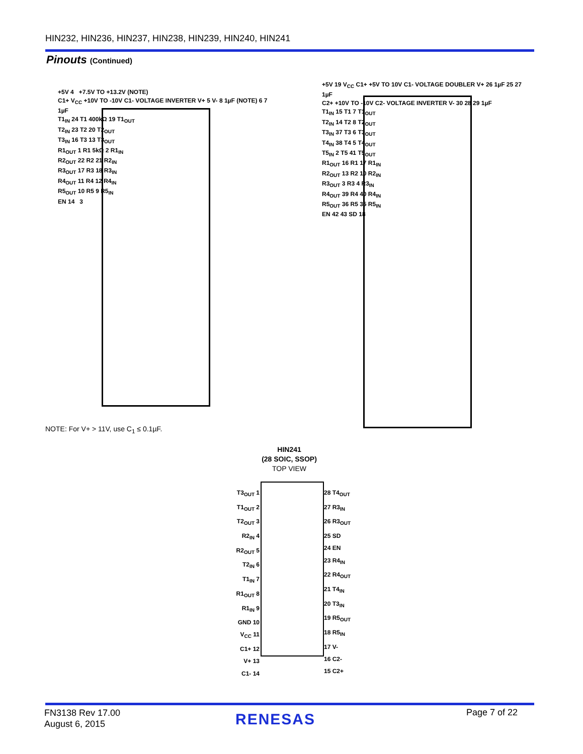HIN232, HIN236, HIN237, HIN238, HIN239, HIN240, HIN241
Pinouts (Continued)
+5V 4 +7.5V TO +13.2V (NOTE)
C1+ V<sub>CC</sub> +10V TO -10V C1- VOLTAGE INVERTER V+ 5 V- 8 1µF (NOTE) 6 7 1µF
T1<sub>IN</sub> 24 T1 400kΩ 19 T1<sub>OUT</sub>
T2<sub>IN</sub> 23 T2 20 T2<sub>OUT</sub>
T3<sub>IN</sub> 16 T3 13 T3<sub>OUT</sub>
R1<sub>OUT</sub> 1 R1 5kΩ 2 R1<sub>IN</sub>
R2<sub>OUT</sub> 22 R2 21 R2<sub>IN</sub>
R3<sub>OUT</sub> 17 R3 18 R3<sub>IN</sub>
R4<sub>OUT</sub> 11 R4 12 R4<sub>IN</sub>
R5<sub>OUT</sub> 10 R5 9 R5<sub>IN</sub>
EN 14 3
NOTE: For V+ > 11V, use C<sub>1</sub> ≤ 0.1µF.
+5V 19 V<sub>CC</sub> C1+ +5V TO 10V C1- VOLTAGE DOUBLER V+ 26 1µF 25 27 1µF
C2+ +10V TO -10V C2- VOLTAGE INVERTER V- 30 28 29 1µF
T1<sub>IN</sub> 15 T1 7 T1<sub>OUT</sub>
T2<sub>IN</sub> 14 T2 8 T2<sub>OUT</sub>
T3<sub>IN</sub> 37 T3 6 T3<sub>OUT</sub>
T4<sub>IN</sub> 38 T4 5 T4<sub>OUT</sub>
T5<sub>IN</sub> 2 T5 41 T5<sub>OUT</sub>
R1<sub>OUT</sub> 16 R1 17 R1<sub>IN</sub>
R2<sub>OUT</sub> 13 R2 10 R2<sub>IN</sub>
R3<sub>OUT</sub> 3 R3 4 R3<sub>IN</sub>
R4<sub>OUT</sub> 39 R4 40 R4<sub>IN</sub>
R5<sub>OUT</sub> 36 R5 35 R5<sub>IN</sub>
EN 42 43 SD 18
HIN241
(28 SOIC, SSOP)
TOP VIEW
T3<sub>OUT</sub> 1
T1<sub>OUT</sub> 2
T2<sub>OUT</sub> 3
R2<sub>IN</sub> 4
R2<sub>OUT</sub> 5
T2<sub>IN</sub> 6
T1<sub>IN</sub> 7
R1<sub>OUT</sub> 8
R1<sub>IN</sub> 9
GND 10
V<sub>CC</sub> 11
C1+ 12
V+ 13
C1- 14
28 T4<sub>OUT</sub>
27 R3<sub>IN</sub>
26 R3<sub>OUT</sub>
25 SD
24 EN
23 R4<sub>IN</sub>
22 R4<sub>OUT</sub>
21 T4<sub>IN</sub>
20 T3<sub>IN</sub>
19 R5<sub>OUT</sub>
18 R5<sub>IN</sub>
17 V-
16 C2-
15 C2+
FN3138 Rev 17.00
August 6, 2015
RENESAS Page 7 of 22